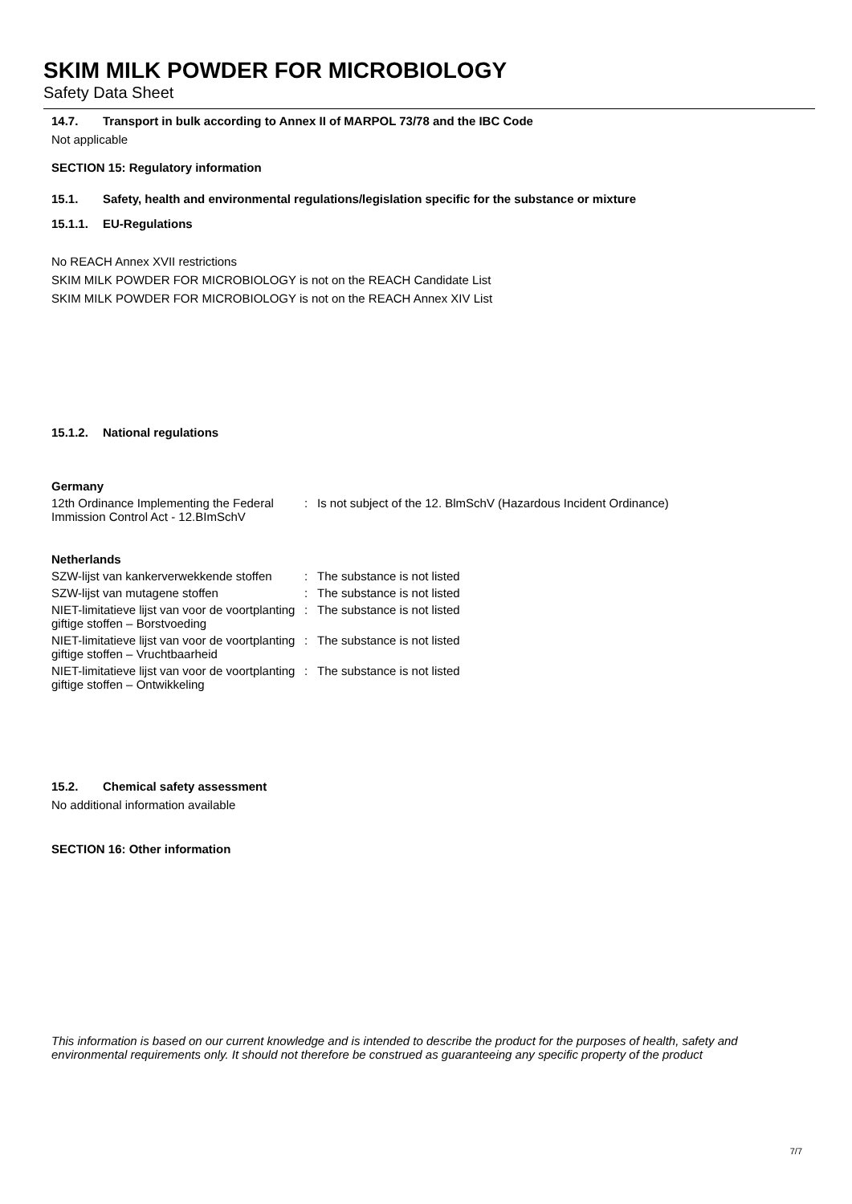SKIM MILK POWDER FOR MICROBIOLOGY
Safety Data Sheet
14.7. Transport in bulk according to Annex II of MARPOL 73/78 and the IBC Code
Not applicable
SECTION 15: Regulatory information
15.1. Safety, health and environmental regulations/legislation specific for the substance or mixture
15.1.1. EU-Regulations
No REACH Annex XVII restrictions
SKIM MILK POWDER FOR MICROBIOLOGY is not on the REACH Candidate List
SKIM MILK POWDER FOR MICROBIOLOGY is not on the REACH Annex XIV List
15.1.2. National regulations
Germany
12th Ordinance Implementing the Federal Immission Control Act - 12.BImSchV
: Is not subject of the 12. BlmSchV (Hazardous Incident Ordinance)
Netherlands
SZW-lijst van kankerverwekkende stoffen
: The substance is not listed
SZW-lijst van mutagene stoffen : The substance is not listed
NIET-limitatieve lijst van voor de voortplanting giftige stoffen – Borstvoeding
: The substance is not listed
NIET-limitatieve lijst van voor de voortplanting giftige stoffen – Vruchtbaarheid
: The substance is not listed
NIET-limitatieve lijst van voor de voortplanting giftige stoffen – Ontwikkeling
: The substance is not listed
15.2. Chemical safety assessment
No additional information available
SECTION 16: Other information
This information is based on our current knowledge and is intended to describe the product for the purposes of health, safety and environmental requirements only. It should not therefore be construed as guaranteeing any specific property of the product
7/7